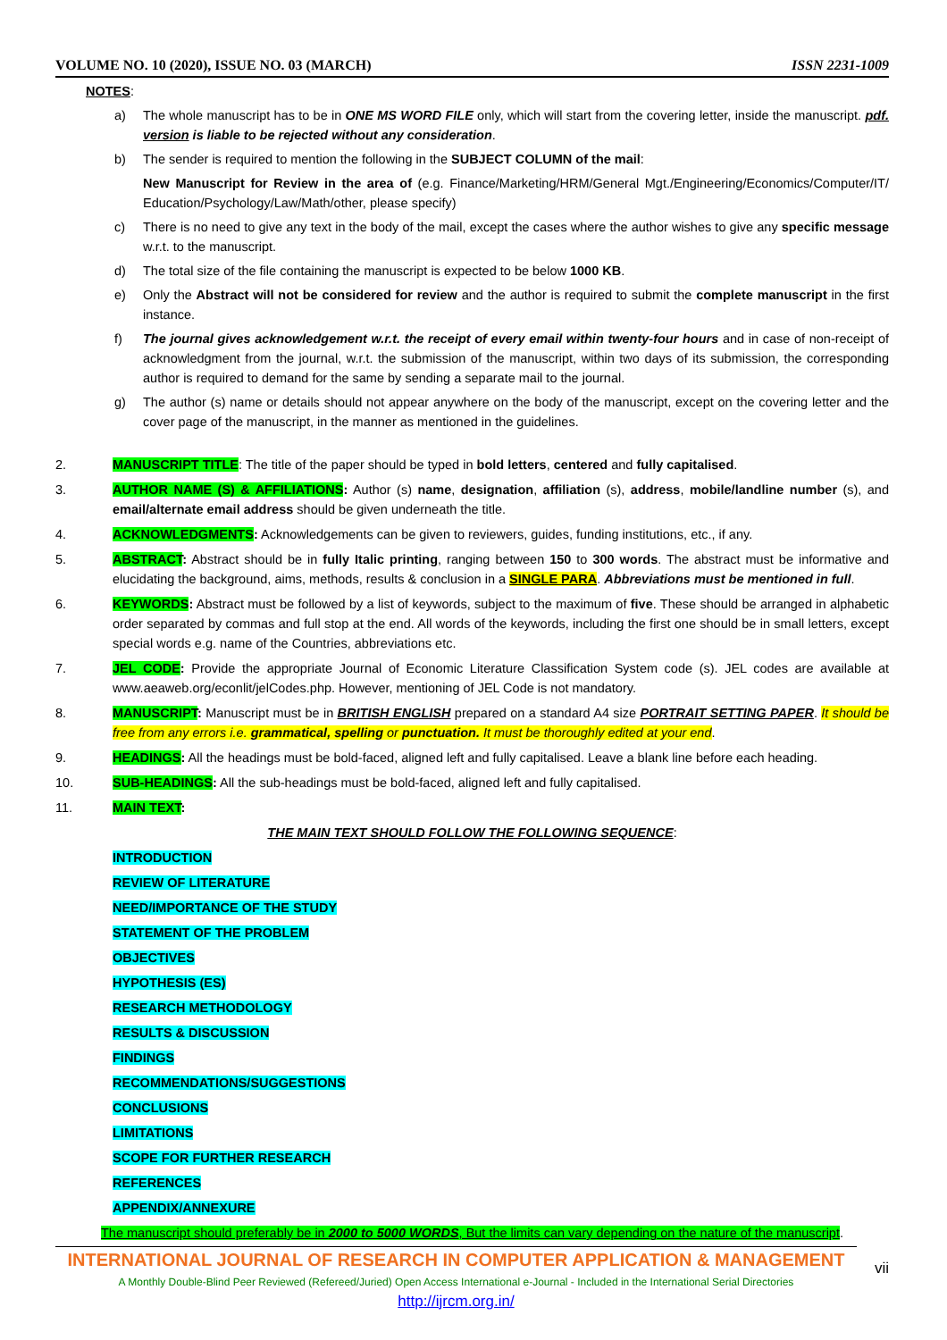VOLUME NO. 10 (2020), ISSUE NO. 03 (MARCH) ISSN 2231-1009
NOTES:
a) The whole manuscript has to be in ONE MS WORD FILE only, which will start from the covering letter, inside the manuscript. pdf. version is liable to be rejected without any consideration.
b) The sender is required to mention the following in the SUBJECT COLUMN of the mail:
New Manuscript for Review in the area of (e.g. Finance/Marketing/HRM/General Mgt./Engineering/Economics/Computer/IT/ Education/Psychology/Law/Math/other, please specify)
c) There is no need to give any text in the body of the mail, except the cases where the author wishes to give any specific message w.r.t. to the manuscript.
d) The total size of the file containing the manuscript is expected to be below 1000 KB.
e) Only the Abstract will not be considered for review and the author is required to submit the complete manuscript in the first instance.
f) The journal gives acknowledgement w.r.t. the receipt of every email within twenty-four hours and in case of non-receipt of acknowledgment from the journal, w.r.t. the submission of the manuscript, within two days of its submission, the corresponding author is required to demand for the same by sending a separate mail to the journal.
g) The author (s) name or details should not appear anywhere on the body of the manuscript, except on the covering letter and the cover page of the manuscript, in the manner as mentioned in the guidelines.
2. MANUSCRIPT TITLE: The title of the paper should be typed in bold letters, centered and fully capitalised.
3. AUTHOR NAME (S) & AFFILIATIONS: Author (s) name, designation, affiliation (s), address, mobile/landline number (s), and email/alternate email address should be given underneath the title.
4. ACKNOWLEDGMENTS: Acknowledgements can be given to reviewers, guides, funding institutions, etc., if any.
5. ABSTRACT: Abstract should be in fully Italic printing, ranging between 150 to 300 words. The abstract must be informative and elucidating the background, aims, methods, results & conclusion in a SINGLE PARA. Abbreviations must be mentioned in full.
6. KEYWORDS: Abstract must be followed by a list of keywords, subject to the maximum of five. These should be arranged in alphabetic order separated by commas and full stop at the end. All words of the keywords, including the first one should be in small letters, except special words e.g. name of the Countries, abbreviations etc.
7. JEL CODE: Provide the appropriate Journal of Economic Literature Classification System code (s). JEL codes are available at www.aeaweb.org/econlit/jelCodes.php. However, mentioning of JEL Code is not mandatory.
8. MANUSCRIPT: Manuscript must be in BRITISH ENGLISH prepared on a standard A4 size PORTRAIT SETTING PAPER. It should be free from any errors i.e. grammatical, spelling or punctuation. It must be thoroughly edited at your end.
9. HEADINGS: All the headings must be bold-faced, aligned left and fully capitalised. Leave a blank line before each heading.
10. SUB-HEADINGS: All the sub-headings must be bold-faced, aligned left and fully capitalised.
11. MAIN TEXT:
THE MAIN TEXT SHOULD FOLLOW THE FOLLOWING SEQUENCE:
INTRODUCTION
REVIEW OF LITERATURE
NEED/IMPORTANCE OF THE STUDY
STATEMENT OF THE PROBLEM
OBJECTIVES
HYPOTHESIS (ES)
RESEARCH METHODOLOGY
RESULTS & DISCUSSION
FINDINGS
RECOMMENDATIONS/SUGGESTIONS
CONCLUSIONS
LIMITATIONS
SCOPE FOR FURTHER RESEARCH
REFERENCES
APPENDIX/ANNEXURE
The manuscript should preferably be in 2000 to 5000 WORDS, But the limits can vary depending on the nature of the manuscript.
INTERNATIONAL JOURNAL OF RESEARCH IN COMPUTER APPLICATION & MANAGEMENT
A Monthly Double-Blind Peer Reviewed (Refereed/Juried) Open Access International e-Journal - Included in the International Serial Directories
http://ijrcm.org.in/
vii